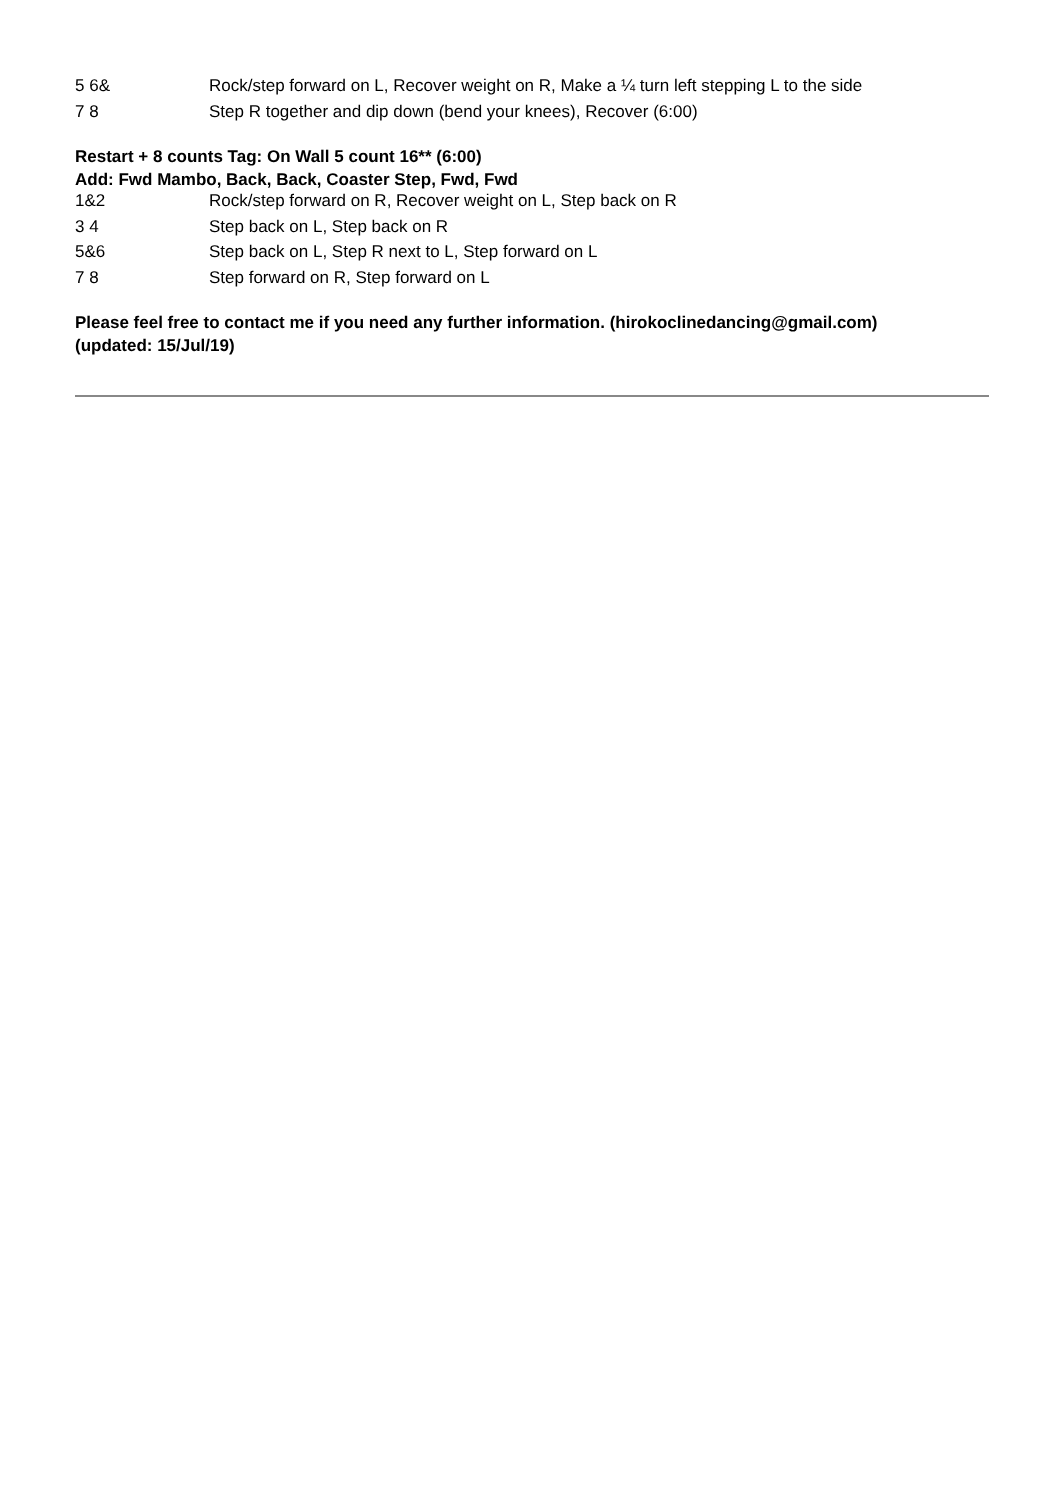| 5 6& | Rock/step forward on L, Recover weight on R, Make a ¼ turn left stepping L to the side |
| 7 8 | Step R together and dip down (bend your knees), Recover (6:00) |
Restart + 8 counts Tag: On Wall 5 count 16** (6:00)
Add: Fwd Mambo, Back, Back, Coaster Step, Fwd, Fwd
| 1&2 | Rock/step forward on R, Recover weight on L, Step back on R |
| 3 4 | Step back on L, Step back on R |
| 5&6 | Step back on L, Step R next to L, Step forward on L |
| 7 8 | Step forward on R, Step forward on L |
Please feel free to contact me if you need any further information. (hirokoclinedancing@gmail.com)
(updated: 15/Jul/19)